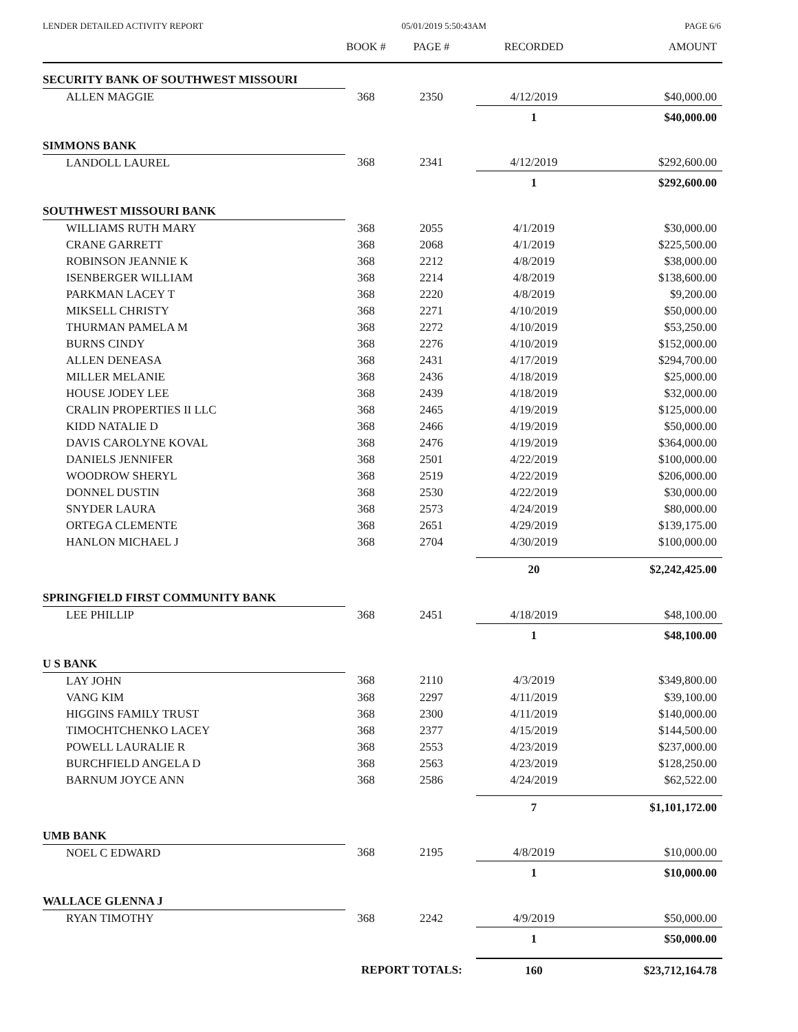LENDER DETAILED ACTIVITY REPORT 05/01/2019 5:50:43AM PAGE 6/6
| | BOOK # | PAGE # | RECORDED | AMOUNT |
| --- | --- | --- | --- | --- |
| SECURITY BANK OF SOUTHWEST MISSOURI | | | | |
| ALLEN MAGGIE | 368 | 2350 | 4/12/2019 | $40,000.00 |
| | | | 1 | $40,000.00 |
| SIMMONS BANK | | | | |
| LANDOLL LAUREL | 368 | 2341 | 4/12/2019 | $292,600.00 |
| | | | 1 | $292,600.00 |
| SOUTHWEST MISSOURI BANK | | | | |
| WILLIAMS RUTH MARY | 368 | 2055 | 4/1/2019 | $30,000.00 |
| CRANE GARRETT | 368 | 2068 | 4/1/2019 | $225,500.00 |
| ROBINSON JEANNIE K | 368 | 2212 | 4/8/2019 | $38,000.00 |
| ISENBERGER WILLIAM | 368 | 2214 | 4/8/2019 | $138,600.00 |
| PARKMAN LACEY T | 368 | 2220 | 4/8/2019 | $9,200.00 |
| MIKSELL CHRISTY | 368 | 2271 | 4/10/2019 | $50,000.00 |
| THURMAN PAMELA M | 368 | 2272 | 4/10/2019 | $53,250.00 |
| BURNS CINDY | 368 | 2276 | 4/10/2019 | $152,000.00 |
| ALLEN DENEASA | 368 | 2431 | 4/17/2019 | $294,700.00 |
| MILLER MELANIE | 368 | 2436 | 4/18/2019 | $25,000.00 |
| HOUSE JODEY LEE | 368 | 2439 | 4/18/2019 | $32,000.00 |
| CRALIN PROPERTIES II LLC | 368 | 2465 | 4/19/2019 | $125,000.00 |
| KIDD NATALIE D | 368 | 2466 | 4/19/2019 | $50,000.00 |
| DAVIS CAROLYNE KOVAL | 368 | 2476 | 4/19/2019 | $364,000.00 |
| DANIELS JENNIFER | 368 | 2501 | 4/22/2019 | $100,000.00 |
| WOODROW SHERYL | 368 | 2519 | 4/22/2019 | $206,000.00 |
| DONNEL DUSTIN | 368 | 2530 | 4/22/2019 | $30,000.00 |
| SNYDER LAURA | 368 | 2573 | 4/24/2019 | $80,000.00 |
| ORTEGA CLEMENTE | 368 | 2651 | 4/29/2019 | $139,175.00 |
| HANLON MICHAEL J | 368 | 2704 | 4/30/2019 | $100,000.00 |
| | | | 20 | $2,242,425.00 |
| SPRINGFIELD FIRST COMMUNITY BANK | | | | |
| LEE PHILLIP | 368 | 2451 | 4/18/2019 | $48,100.00 |
| | | | 1 | $48,100.00 |
| U S BANK | | | | |
| LAY JOHN | 368 | 2110 | 4/3/2019 | $349,800.00 |
| VANG KIM | 368 | 2297 | 4/11/2019 | $39,100.00 |
| HIGGINS FAMILY TRUST | 368 | 2300 | 4/11/2019 | $140,000.00 |
| TIMOCHTCHENKO LACEY | 368 | 2377 | 4/15/2019 | $144,500.00 |
| POWELL LAURALIE R | 368 | 2553 | 4/23/2019 | $237,000.00 |
| BURCHFIELD ANGELA D | 368 | 2563 | 4/23/2019 | $128,250.00 |
| BARNUM JOYCE ANN | 368 | 2586 | 4/24/2019 | $62,522.00 |
| | | | 7 | $1,101,172.00 |
| UMB BANK | | | | |
| NOEL C EDWARD | 368 | 2195 | 4/8/2019 | $10,000.00 |
| | | | 1 | $10,000.00 |
| WALLACE GLENNA J | | | | |
| RYAN TIMOTHY | 368 | 2242 | 4/9/2019 | $50,000.00 |
| | | | 1 | $50,000.00 |
| | REPORT TOTALS: | | 160 | $23,712,164.78 |